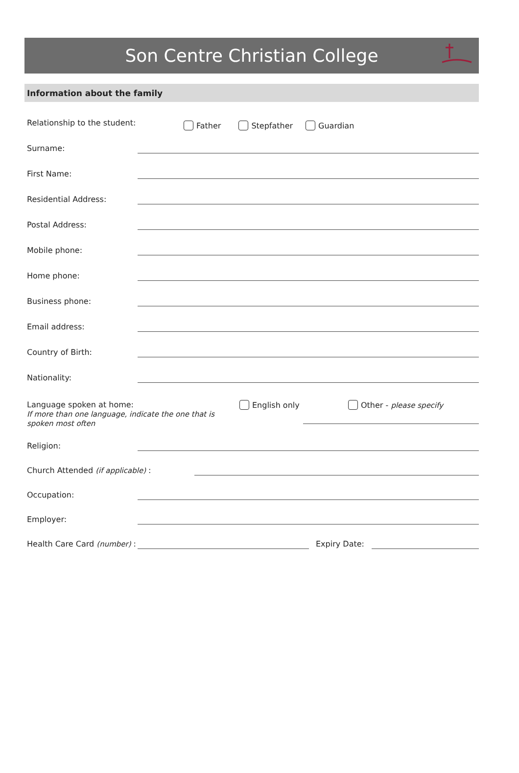Son Centre Christian College
Information about the family
Relationship to the student:
Father Stepfather Guardian
Surname:
First Name:
Residential Address:
Postal Address:
Mobile phone:
Home phone:
Business phone:
Email address:
Country of Birth:
Nationality:
Language spoken at home:
If more than one language, indicate the one that is spoken most often
English only Other - please specify
Religion:
Church Attended (if applicable) :
Occupation:
Employer:
Health Care Card (number) :
Expiry Date: